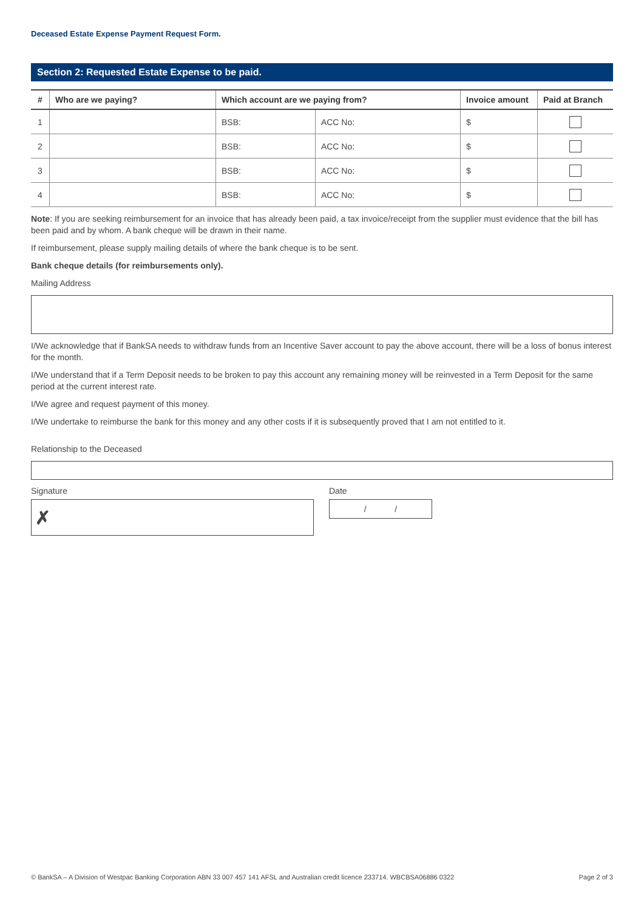Deceased Estate Expense Payment Request Form.
Section 2: Requested Estate Expense to be paid.
| # | Who are we paying? | Which account are we paying from? | | Invoice amount | Paid at Branch |
| --- | --- | --- | --- | --- | --- |
| 1 | | BSB: | ACC No: | $ | |
| 2 | | BSB: | ACC No: | $ | |
| 3 | | BSB: | ACC No: | $ | |
| 4 | | BSB: | ACC No: | $ | |
Note: If you are seeking reimbursement for an invoice that has already been paid, a tax invoice/receipt from the supplier must evidence that the bill has been paid and by whom. A bank cheque will be drawn in their name.
If reimbursement, please supply mailing details of where the bank cheque is to be sent.
Bank cheque details (for reimbursements only).
Mailing Address
I/We acknowledge that if BankSA needs to withdraw funds from an Incentive Saver account to pay the above account, there will be a loss of bonus interest for the month.
I/We understand that if a Term Deposit needs to be broken to pay this account any remaining money will be reinvested in a Term Deposit for the same period at the current interest rate.
I/We agree and request payment of this money.
I/We undertake to reimburse the bank for this money and any other costs if it is subsequently proved that I am not entitled to it.
Relationship to the Deceased
Signature
✗
Date
/ /
© BankSA – A Division of Westpac Banking Corporation ABN 33 007 457 141 AFSL and Australian credit licence 233714. WBCBSA06886 0322 Page 2 of 3